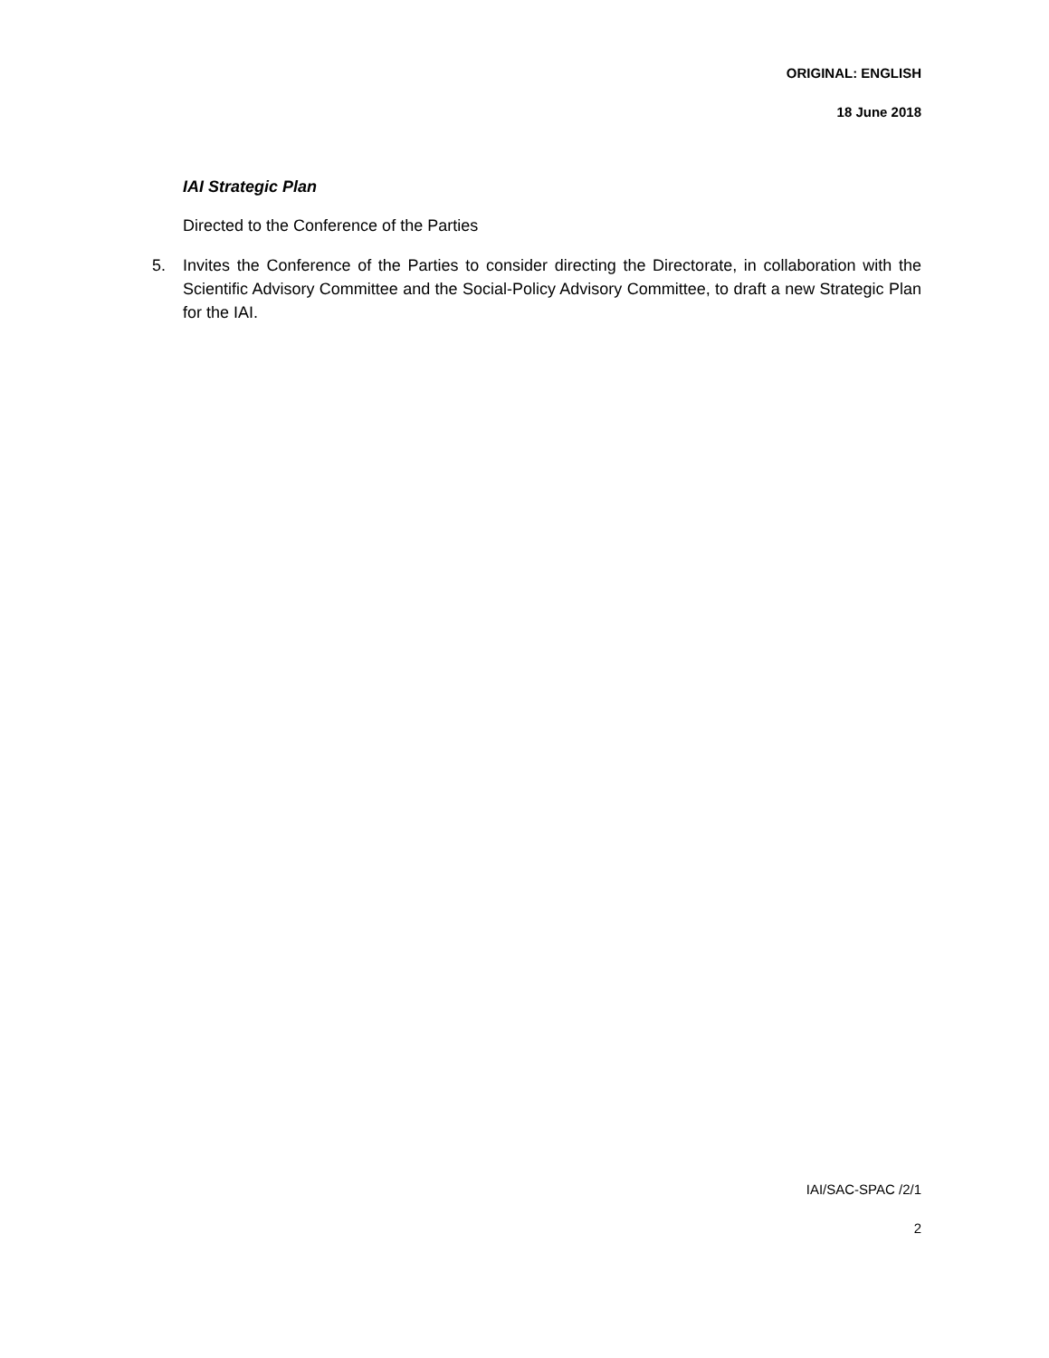ORIGINAL: ENGLISH
18 June 2018
IAI Strategic Plan
Directed to the Conference of the Parties
5. Invites the Conference of the Parties to consider directing the Directorate, in collaboration with the Scientific Advisory Committee and the Social-Policy Advisory Committee, to draft a new Strategic Plan for the IAI.
IAI/SAC-SPAC /2/1
2